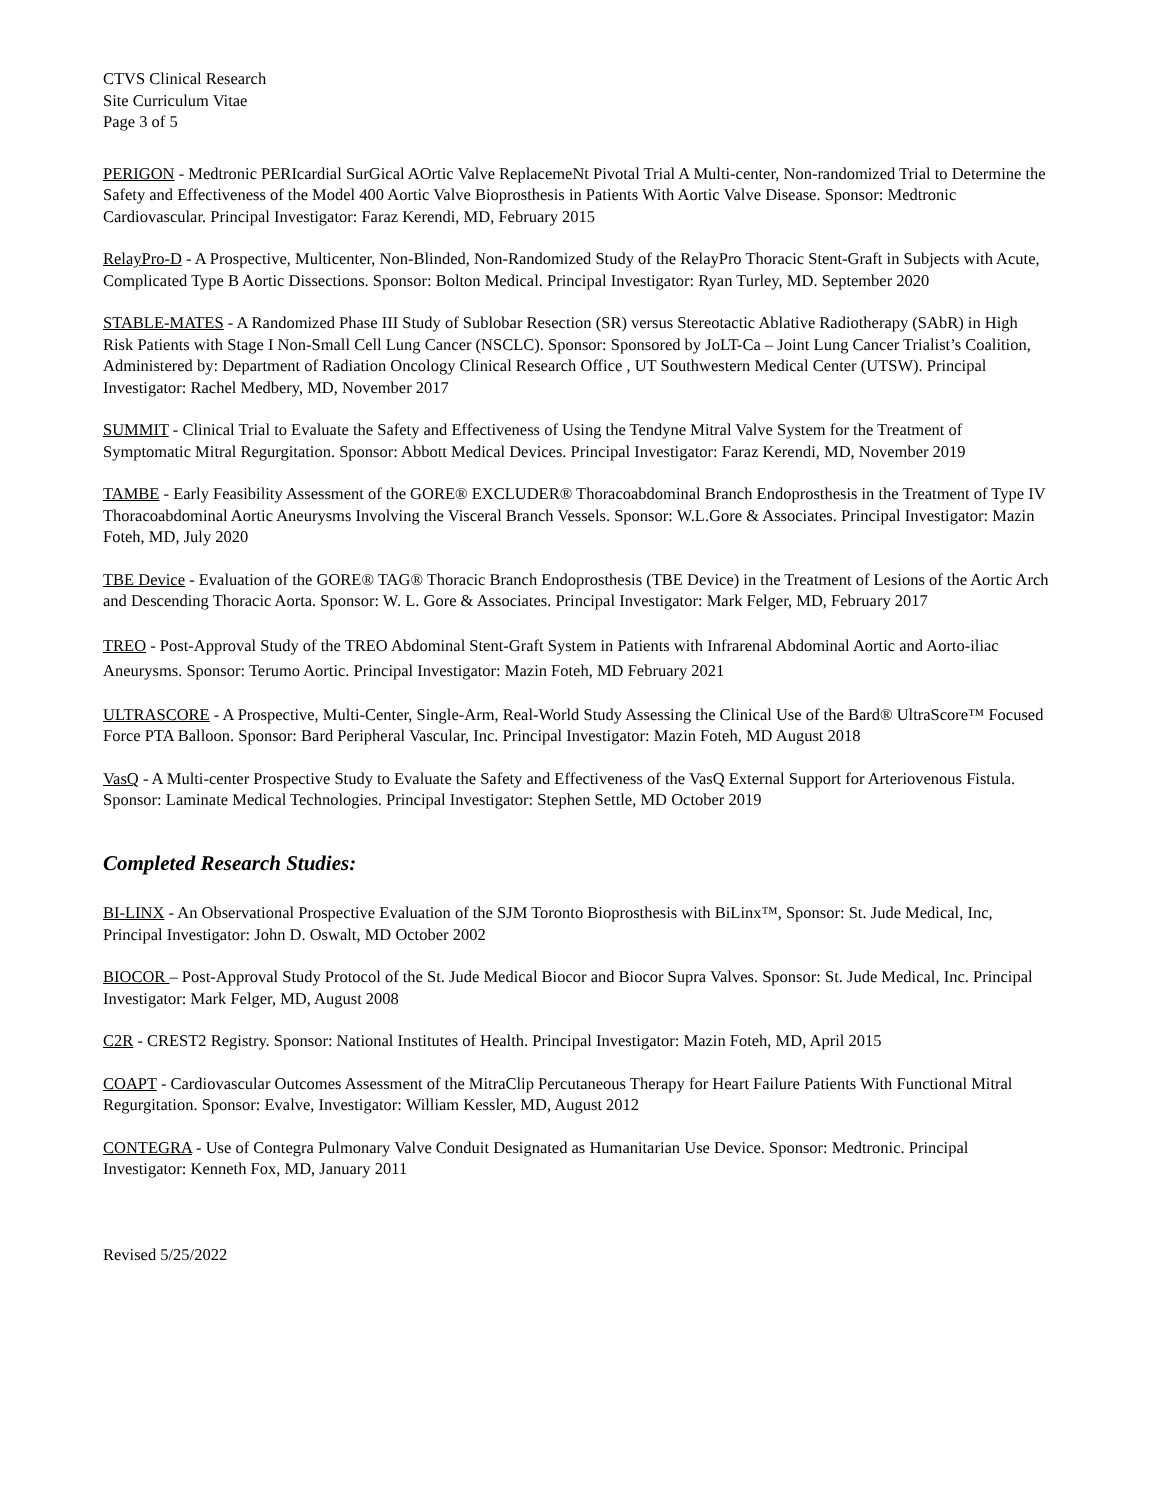CTVS Clinical Research
Site Curriculum Vitae
Page 3 of 5
PERIGON - Medtronic PERIcardial SurGical AOrtic Valve ReplacemeNt Pivotal Trial A Multi-center, Non-randomized Trial to Determine the Safety and Effectiveness of the Model 400 Aortic Valve Bioprosthesis in Patients With Aortic Valve Disease. Sponsor: Medtronic Cardiovascular. Principal Investigator: Faraz Kerendi, MD, February 2015
RelayPro-D - A Prospective, Multicenter, Non-Blinded, Non-Randomized Study of the RelayPro Thoracic Stent-Graft in Subjects with Acute, Complicated Type B Aortic Dissections. Sponsor: Bolton Medical. Principal Investigator: Ryan Turley, MD. September 2020
STABLE-MATES - A Randomized Phase III Study of Sublobar Resection (SR) versus Stereotactic Ablative Radiotherapy (SAbR) in High Risk Patients with Stage I Non-Small Cell Lung Cancer (NSCLC). Sponsor: Sponsored by JoLT-Ca – Joint Lung Cancer Trialist’s Coalition, Administered by: Department of Radiation Oncology Clinical Research Office , UT Southwestern Medical Center (UTSW). Principal Investigator: Rachel Medbery, MD, November 2017
SUMMIT - Clinical Trial to Evaluate the Safety and Effectiveness of Using the Tendyne Mitral Valve System for the Treatment of Symptomatic Mitral Regurgitation. Sponsor: Abbott Medical Devices. Principal Investigator: Faraz Kerendi, MD, November 2019
TAMBE - Early Feasibility Assessment of the GORE® EXCLUDER® Thoracoabdominal Branch Endoprosthesis in the Treatment of Type IV Thoracoabdominal Aortic Aneurysms Involving the Visceral Branch Vessels. Sponsor: W.L.Gore & Associates. Principal Investigator: Mazin Foteh, MD, July 2020
TBE Device - Evaluation of the GORE® TAG® Thoracic Branch Endoprosthesis (TBE Device) in the Treatment of Lesions of the Aortic Arch and Descending Thoracic Aorta. Sponsor: W. L. Gore & Associates. Principal Investigator: Mark Felger, MD, February 2017
TREO - Post-Approval Study of the TREO Abdominal Stent-Graft System in Patients with Infrarenal Abdominal Aortic and Aorto-iliac Aneurysms. Sponsor: Terumo Aortic. Principal Investigator: Mazin Foteh, MD February 2021
ULTRASCORE - A Prospective, Multi-Center, Single-Arm, Real-World Study Assessing the Clinical Use of the Bard® UltraScore™ Focused Force PTA Balloon. Sponsor: Bard Peripheral Vascular, Inc. Principal Investigator: Mazin Foteh, MD August 2018
VasQ - A Multi-center Prospective Study to Evaluate the Safety and Effectiveness of the VasQ External Support for Arteriovenous Fistula. Sponsor: Laminate Medical Technologies. Principal Investigator: Stephen Settle, MD October 2019
Completed Research Studies:
BI-LINX - An Observational Prospective Evaluation of the SJM Toronto Bioprosthesis with BiLinx™, Sponsor: St. Jude Medical, Inc, Principal Investigator: John D. Oswalt, MD October 2002
BIOCOR – Post-Approval Study Protocol of the St. Jude Medical Biocor and Biocor Supra Valves. Sponsor: St. Jude Medical, Inc. Principal Investigator: Mark Felger, MD, August 2008
C2R - CREST2 Registry. Sponsor: National Institutes of Health. Principal Investigator: Mazin Foteh, MD, April 2015
COAPT - Cardiovascular Outcomes Assessment of the MitraClip Percutaneous Therapy for Heart Failure Patients With Functional Mitral Regurgitation. Sponsor: Evalve, Investigator: William Kessler, MD, August 2012
CONTEGRA - Use of Contegra Pulmonary Valve Conduit Designated as Humanitarian Use Device. Sponsor: Medtronic. Principal Investigator: Kenneth Fox, MD, January 2011
Revised 5/25/2022